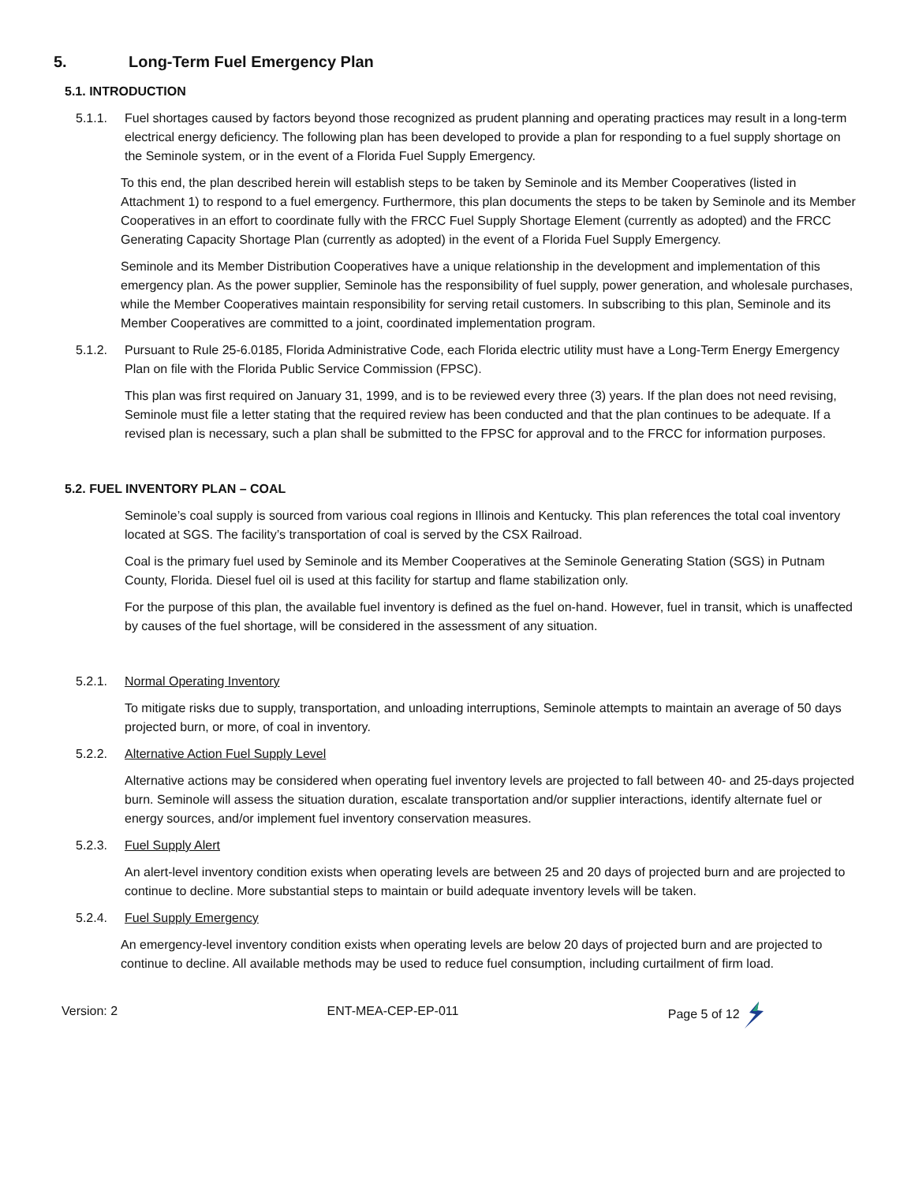5. Long-Term Fuel Emergency Plan
5.1. INTRODUCTION
5.1.1. Fuel shortages caused by factors beyond those recognized as prudent planning and operating practices may result in a long-term electrical energy deficiency. The following plan has been developed to provide a plan for responding to a fuel supply shortage on the Seminole system, or in the event of a Florida Fuel Supply Emergency.
To this end, the plan described herein will establish steps to be taken by Seminole and its Member Cooperatives (listed in Attachment 1) to respond to a fuel emergency. Furthermore, this plan documents the steps to be taken by Seminole and its Member Cooperatives in an effort to coordinate fully with the FRCC Fuel Supply Shortage Element (currently as adopted) and the FRCC Generating Capacity Shortage Plan (currently as adopted) in the event of a Florida Fuel Supply Emergency.
Seminole and its Member Distribution Cooperatives have a unique relationship in the development and implementation of this emergency plan. As the power supplier, Seminole has the responsibility of fuel supply, power generation, and wholesale purchases, while the Member Cooperatives maintain responsibility for serving retail customers. In subscribing to this plan, Seminole and its Member Cooperatives are committed to a joint, coordinated implementation program.
5.1.2. Pursuant to Rule 25-6.0185, Florida Administrative Code, each Florida electric utility must have a Long-Term Energy Emergency Plan on file with the Florida Public Service Commission (FPSC).
This plan was first required on January 31, 1999, and is to be reviewed every three (3) years. If the plan does not need revising, Seminole must file a letter stating that the required review has been conducted and that the plan continues to be adequate. If a revised plan is necessary, such a plan shall be submitted to the FPSC for approval and to the FRCC for information purposes.
5.2. FUEL INVENTORY PLAN – COAL
Seminole’s coal supply is sourced from various coal regions in Illinois and Kentucky. This plan references the total coal inventory located at SGS. The facility’s transportation of coal is served by the CSX Railroad.
Coal is the primary fuel used by Seminole and its Member Cooperatives at the Seminole Generating Station (SGS) in Putnam County, Florida. Diesel fuel oil is used at this facility for startup and flame stabilization only.
For the purpose of this plan, the available fuel inventory is defined as the fuel on-hand. However, fuel in transit, which is unaffected by causes of the fuel shortage, will be considered in the assessment of any situation.
5.2.1. Normal Operating Inventory
To mitigate risks due to supply, transportation, and unloading interruptions, Seminole attempts to maintain an average of 50 days projected burn, or more, of coal in inventory.
5.2.2. Alternative Action Fuel Supply Level
Alternative actions may be considered when operating fuel inventory levels are projected to fall between 40- and 25-days projected burn. Seminole will assess the situation duration, escalate transportation and/or supplier interactions, identify alternate fuel or energy sources, and/or implement fuel inventory conservation measures.
5.2.3. Fuel Supply Alert
An alert-level inventory condition exists when operating levels are between 25 and 20 days of projected burn and are projected to continue to decline. More substantial steps to maintain or build adequate inventory levels will be taken.
5.2.4. Fuel Supply Emergency
An emergency-level inventory condition exists when operating levels are below 20 days of projected burn and are projected to continue to decline. All available methods may be used to reduce fuel consumption, including curtailment of firm load.
Version: 2 ENT-MEA-CEP-EP-011 Page 5 of 12